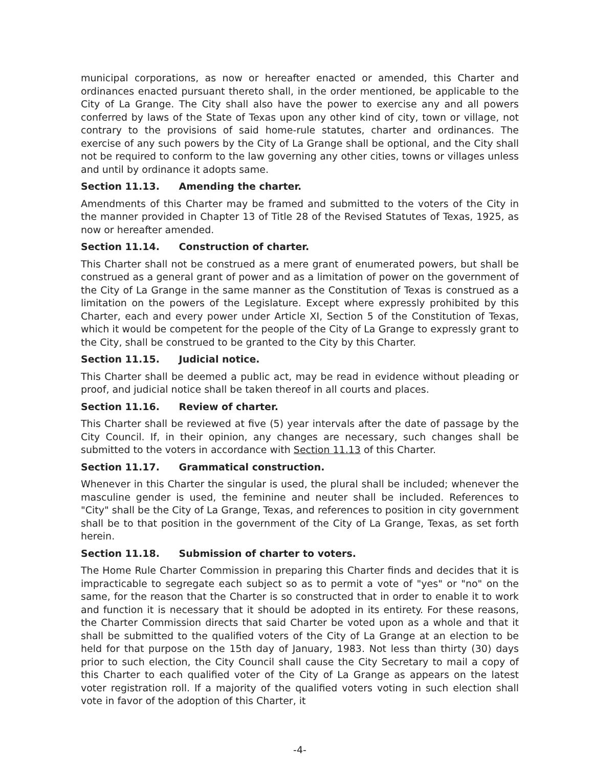municipal corporations, as now or hereafter enacted or amended, this Charter and ordinances enacted pursuant thereto shall, in the order mentioned, be applicable to the City of La Grange. The City shall also have the power to exercise any and all powers conferred by laws of the State of Texas upon any other kind of city, town or village, not contrary to the provisions of said home-rule statutes, charter and ordinances. The exercise of any such powers by the City of La Grange shall be optional, and the City shall not be required to conform to the law governing any other cities, towns or villages unless and until by ordinance it adopts same.
Section 11.13. Amending the charter.
Amendments of this Charter may be framed and submitted to the voters of the City in the manner provided in Chapter 13 of Title 28 of the Revised Statutes of Texas, 1925, as now or hereafter amended.
Section 11.14. Construction of charter.
This Charter shall not be construed as a mere grant of enumerated powers, but shall be construed as a general grant of power and as a limitation of power on the government of the City of La Grange in the same manner as the Constitution of Texas is construed as a limitation on the powers of the Legislature. Except where expressly prohibited by this Charter, each and every power under Article XI, Section 5 of the Constitution of Texas, which it would be competent for the people of the City of La Grange to expressly grant to the City, shall be construed to be granted to the City by this Charter.
Section 11.15. Judicial notice.
This Charter shall be deemed a public act, may be read in evidence without pleading or proof, and judicial notice shall be taken thereof in all courts and places.
Section 11.16. Review of charter.
This Charter shall be reviewed at five (5) year intervals after the date of passage by the City Council. If, in their opinion, any changes are necessary, such changes shall be submitted to the voters in accordance with Section 11.13 of this Charter.
Section 11.17. Grammatical construction.
Whenever in this Charter the singular is used, the plural shall be included; whenever the masculine gender is used, the feminine and neuter shall be included. References to "City" shall be the City of La Grange, Texas, and references to position in city government shall be to that position in the government of the City of La Grange, Texas, as set forth herein.
Section 11.18. Submission of charter to voters.
The Home Rule Charter Commission in preparing this Charter finds and decides that it is impracticable to segregate each subject so as to permit a vote of "yes" or "no" on the same, for the reason that the Charter is so constructed that in order to enable it to work and function it is necessary that it should be adopted in its entirety. For these reasons, the Charter Commission directs that said Charter be voted upon as a whole and that it shall be submitted to the qualified voters of the City of La Grange at an election to be held for that purpose on the 15th day of January, 1983. Not less than thirty (30) days prior to such election, the City Council shall cause the City Secretary to mail a copy of this Charter to each qualified voter of the City of La Grange as appears on the latest voter registration roll. If a majority of the qualified voters voting in such election shall vote in favor of the adoption of this Charter, it
-4-